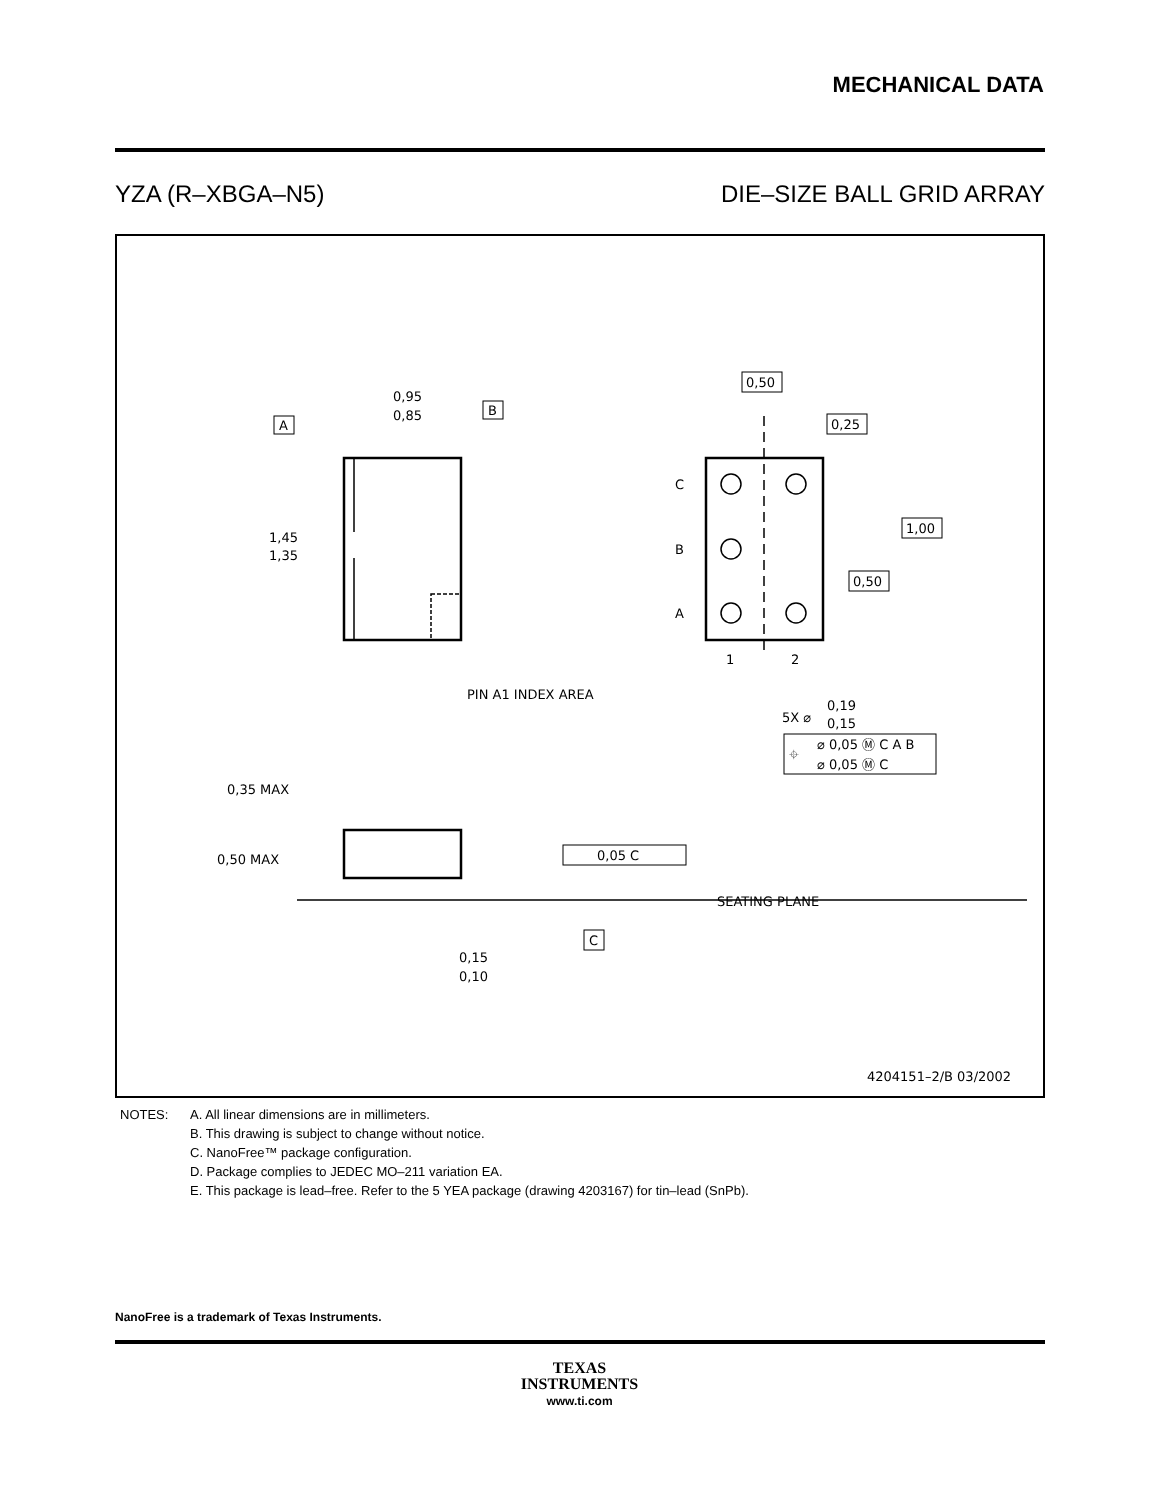MECHANICAL DATA
YZA (R–XBGA–N5) DIE–SIZE BALL GRID ARRAY
0,95
0,85
B
A
1,45
1,35
PIN A1 INDEX AREA
0,50
0,25
C
B
A
1,00
0,50
1
2
5X ⌀
0,19
0,15
⌖
⌀ 0,05 Ⓜ C A B
⌀ 0,05 Ⓜ C
0,35 MAX
0,50 MAX
0,05 C
SEATING PLANE
C
0,15
0,10
4204151–2/B 03/2002
NOTES: A. All linear dimensions are in millimeters.
B. This drawing is subject to change without notice.
C. NanoFree™ package configuration.
D. Package complies to JEDEC MO–211 variation EA.
E. This package is lead–free. Refer to the 5 YEA package (drawing 4203167) for tin–lead (SnPb).
NanoFree is a trademark of Texas Instruments.
TEXAS
INSTRUMENTS
www.ti.com